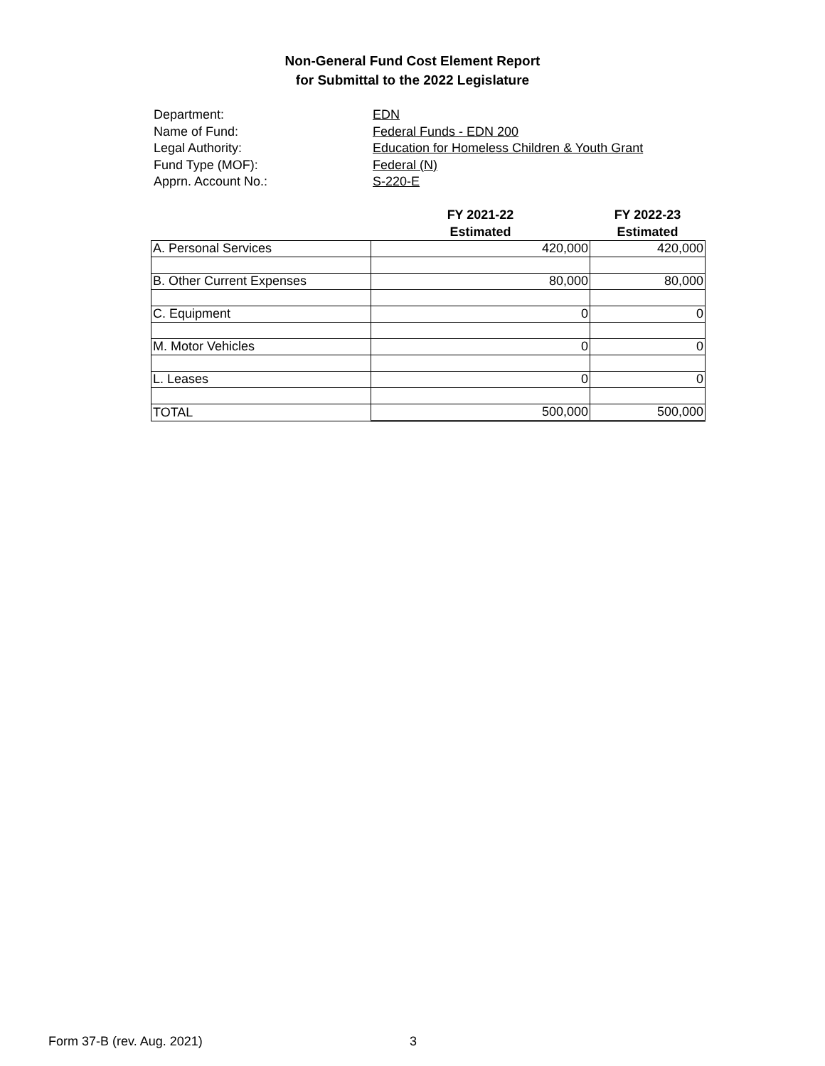Non-General Fund Cost Element Report
for Submittal to the 2022 Legislature
Department: EDN
Name of Fund: Federal Funds - EDN 200
Legal Authority: Education for Homeless Children & Youth Grant
Fund Type (MOF): Federal (N)
Apprn. Account No.: S-220-E
| | FY 2021-22 Estimated | FY 2022-23 Estimated |
| --- | --- | --- |
| A. Personal Services | 420,000 | 420,000 |
| B. Other Current Expenses | 80,000 | 80,000 |
| C. Equipment | 0 | 0 |
| M. Motor Vehicles | 0 | 0 |
| L. Leases | 0 | 0 |
| TOTAL | 500,000 | 500,000 |
Form 37-B (rev. Aug. 2021) 3